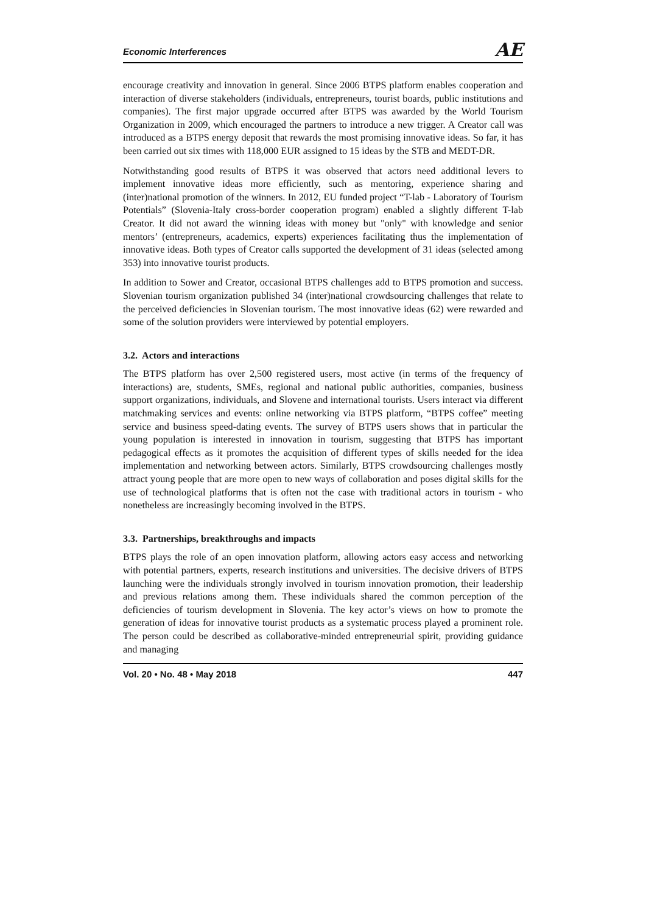Economic Interferences AE
encourage creativity and innovation in general. Since 2006 BTPS platform enables cooperation and interaction of diverse stakeholders (individuals, entrepreneurs, tourist boards, public institutions and companies). The first major upgrade occurred after BTPS was awarded by the World Tourism Organization in 2009, which encouraged the partners to introduce a new trigger. A Creator call was introduced as a BTPS energy deposit that rewards the most promising innovative ideas. So far, it has been carried out six times with 118,000 EUR assigned to 15 ideas by the STB and MEDT-DR.
Notwithstanding good results of BTPS it was observed that actors need additional levers to implement innovative ideas more efficiently, such as mentoring, experience sharing and (inter)national promotion of the winners. In 2012, EU funded project “T-lab - Laboratory of Tourism Potentials” (Slovenia-Italy cross-border cooperation program) enabled a slightly different T-lab Creator. It did not award the winning ideas with money but "only" with knowledge and senior mentors’ (entrepreneurs, academics, experts) experiences facilitating thus the implementation of innovative ideas. Both types of Creator calls supported the development of 31 ideas (selected among 353) into innovative tourist products.
In addition to Sower and Creator, occasional BTPS challenges add to BTPS promotion and success. Slovenian tourism organization published 34 (inter)national crowdsourcing challenges that relate to the perceived deficiencies in Slovenian tourism. The most innovative ideas (62) were rewarded and some of the solution providers were interviewed by potential employers.
3.2. Actors and interactions
The BTPS platform has over 2,500 registered users, most active (in terms of the frequency of interactions) are, students, SMEs, regional and national public authorities, companies, business support organizations, individuals, and Slovene and international tourists. Users interact via different matchmaking services and events: online networking via BTPS platform, “BTPS coffee” meeting service and business speed-dating events. The survey of BTPS users shows that in particular the young population is interested in innovation in tourism, suggesting that BTPS has important pedagogical effects as it promotes the acquisition of different types of skills needed for the idea implementation and networking between actors. Similarly, BTPS crowdsourcing challenges mostly attract young people that are more open to new ways of collaboration and poses digital skills for the use of technological platforms that is often not the case with traditional actors in tourism - who nonetheless are increasingly becoming involved in the BTPS.
3.3. Partnerships, breakthroughs and impacts
BTPS plays the role of an open innovation platform, allowing actors easy access and networking with potential partners, experts, research institutions and universities. The decisive drivers of BTPS launching were the individuals strongly involved in tourism innovation promotion, their leadership and previous relations among them. These individuals shared the common perception of the deficiencies of tourism development in Slovenia. The key actor’s views on how to promote the generation of ideas for innovative tourist products as a systematic process played a prominent role. The person could be described as collaborative-minded entrepreneurial spirit, providing guidance and managing
Vol. 20 • No. 48 • May 2018 447